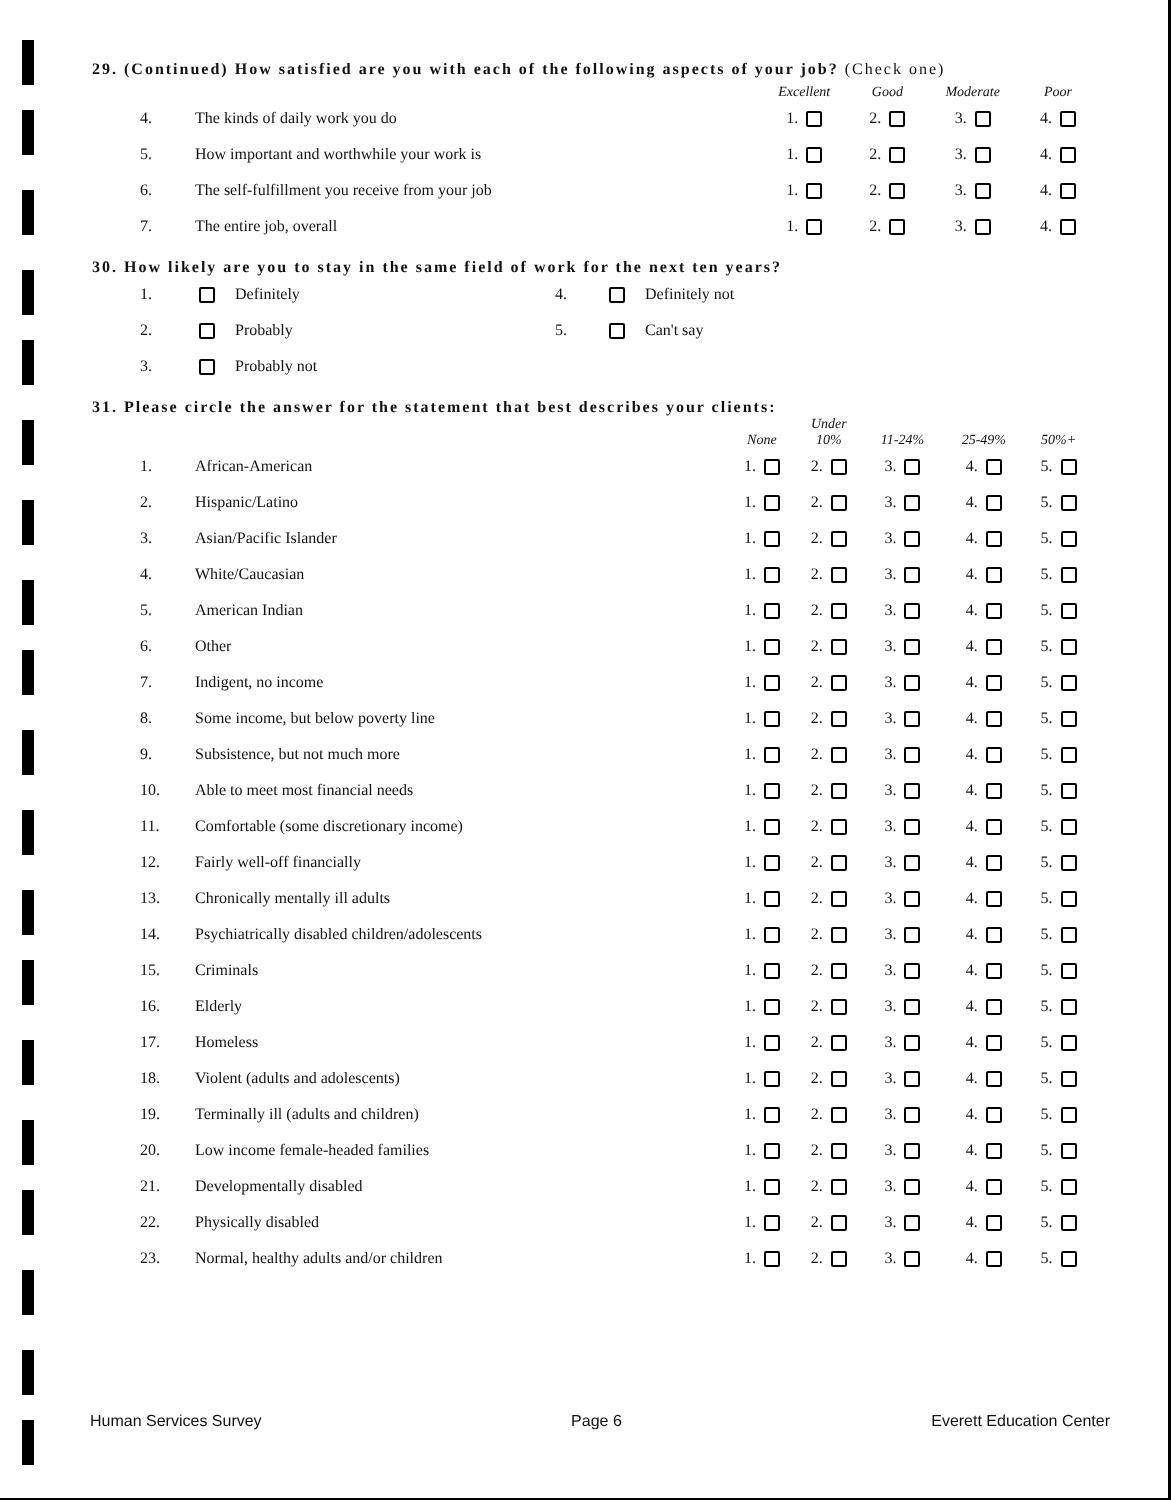29. (Continued) How satisfied are you with each of the following aspects of your job? (Check one)
| | | Excellent | Good | Moderate | Poor |
| --- | --- | --- | --- | --- | --- |
| 4. | The kinds of daily work you do | 1. | 2. | 3. | 4. |
| 5. | How important and worthwhile your work is | 1. | 2. | 3. | 4. |
| 6. | The self-fulfillment you receive from your job | 1. | 2. | 3. | 4. |
| 7. | The entire job, overall | 1. | 2. | 3. | 4. |
30. How likely are you to stay in the same field of work for the next ten years?
| 1. | Definitely | 4. | Definitely not |
| 2. | Probably | 5. | Can't say |
| 3. | Probably not | | |
31. Please circle the answer for the statement that best describes your clients:
| | | None | Under 10% | 11-24% | 25-49% | 50%+ |
| --- | --- | --- | --- | --- | --- | --- |
| 1. | African-American | 1. | 2. | 3. | 4. | 5. |
| 2. | Hispanic/Latino | 1. | 2. | 3. | 4. | 5. |
| 3. | Asian/Pacific Islander | 1. | 2. | 3. | 4. | 5. |
| 4. | White/Caucasian | 1. | 2. | 3. | 4. | 5. |
| 5. | American Indian | 1. | 2. | 3. | 4. | 5. |
| 6. | Other | 1. | 2. | 3. | 4. | 5. |
| 7. | Indigent, no income | 1. | 2. | 3. | 4. | 5. |
| 8. | Some income, but below poverty line | 1. | 2. | 3. | 4. | 5. |
| 9. | Subsistence, but not much more | 1. | 2. | 3. | 4. | 5. |
| 10. | Able to meet most financial needs | 1. | 2. | 3. | 4. | 5. |
| 11. | Comfortable (some discretionary income) | 1. | 2. | 3. | 4. | 5. |
| 12. | Fairly well-off financially | 1. | 2. | 3. | 4. | 5. |
| 13. | Chronically mentally ill adults | 1. | 2. | 3. | 4. | 5. |
| 14. | Psychiatrically disabled children/adolescents | 1. | 2. | 3. | 4. | 5. |
| 15. | Criminals | 1. | 2. | 3. | 4. | 5. |
| 16. | Elderly | 1. | 2. | 3. | 4. | 5. |
| 17. | Homeless | 1. | 2. | 3. | 4. | 5. |
| 18. | Violent (adults and adolescents) | 1. | 2. | 3. | 4. | 5. |
| 19. | Terminally ill (adults and children) | 1. | 2. | 3. | 4. | 5. |
| 20. | Low income female-headed families | 1. | 2. | 3. | 4. | 5. |
| 21. | Developmentally disabled | 1. | 2. | 3. | 4. | 5. |
| 22. | Physically disabled | 1. | 2. | 3. | 4. | 5. |
| 23. | Normal, healthy adults and/or children | 1. | 2. | 3. | 4. | 5. |
Human Services Survey Page 6 Everett Education Center